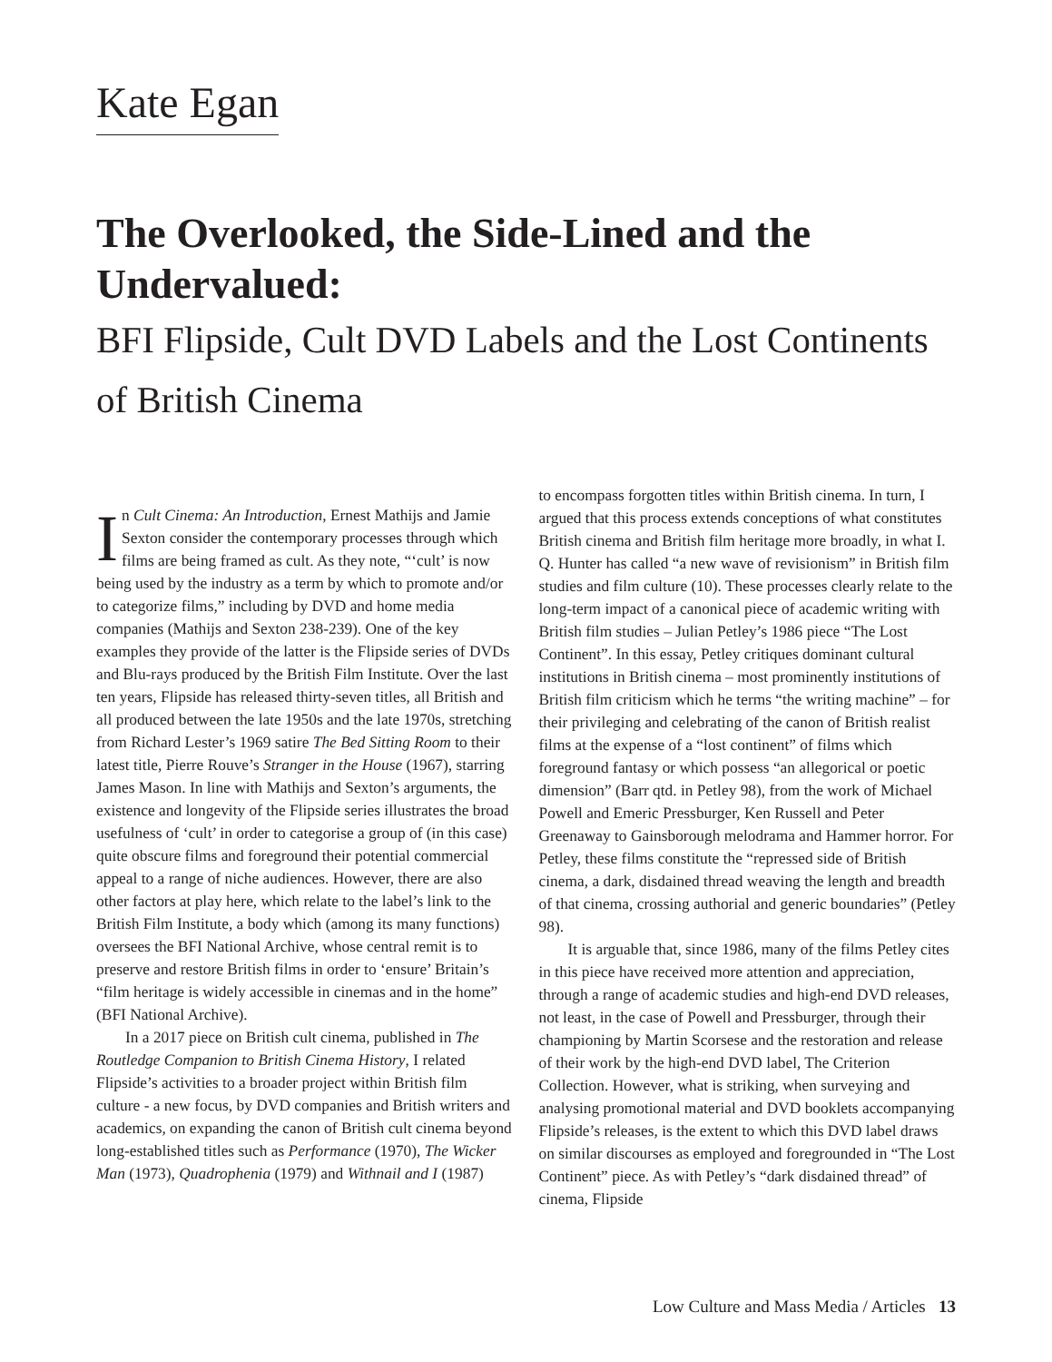Kate Egan
The Overlooked, the Side-Lined and the Undervalued:
BFI Flipside, Cult DVD Labels and the Lost Continents of British Cinema
In Cult Cinema: An Introduction, Ernest Mathijs and Jamie Sexton consider the contemporary processes through which films are being framed as cult. As they note, “‘cult’ is now being used by the industry as a term by which to promote and/or to categorize films,” including by DVD and home media companies (Mathijs and Sexton 238-239). One of the key examples they provide of the latter is the Flipside series of DVDs and Blu-rays produced by the British Film Institute. Over the last ten years, Flipside has released thirty-seven titles, all British and all produced between the late 1950s and the late 1970s, stretching from Richard Lester’s 1969 satire The Bed Sitting Room to their latest title, Pierre Rouve’s Stranger in the House (1967), starring James Mason. In line with Mathijs and Sexton’s arguments, the existence and longevity of the Flipside series illustrates the broad usefulness of ‘cult’ in order to categorise a group of (in this case) quite obscure films and foreground their potential commercial appeal to a range of niche audiences. However, there are also other factors at play here, which relate to the label’s link to the British Film Institute, a body which (among its many functions) oversees the BFI National Archive, whose central remit is to preserve and restore British films in order to ‘ensure’ Britain’s “film heritage is widely accessible in cinemas and in the home” (BFI National Archive).
In a 2017 piece on British cult cinema, published in The Routledge Companion to British Cinema History, I related Flipside’s activities to a broader project within British film culture - a new focus, by DVD companies and British writers and academics, on expanding the canon of British cult cinema beyond long-established titles such as Performance (1970), The Wicker Man (1973), Quadrophenia (1979) and Withnail and I (1987)
to encompass forgotten titles within British cinema. In turn, I argued that this process extends conceptions of what constitutes British cinema and British film heritage more broadly, in what I. Q. Hunter has called “a new wave of revisionism” in British film studies and film culture (10). These processes clearly relate to the long-term impact of a canonical piece of academic writing with British film studies – Julian Petley’s 1986 piece “The Lost Continent”. In this essay, Petley critiques dominant cultural institutions in British cinema – most prominently institutions of British film criticism which he terms “the writing machine” – for their privileging and celebrating of the canon of British realist films at the expense of a “lost continent” of films which foreground fantasy or which possess “an allegorical or poetic dimension” (Barr qtd. in Petley 98), from the work of Michael Powell and Emeric Pressburger, Ken Russell and Peter Greenaway to Gainsborough melodrama and Hammer horror. For Petley, these films constitute the “repressed side of British cinema, a dark, disdained thread weaving the length and breadth of that cinema, crossing authorial and generic boundaries” (Petley 98).
It is arguable that, since 1986, many of the films Petley cites in this piece have received more attention and appreciation, through a range of academic studies and high-end DVD releases, not least, in the case of Powell and Pressburger, through their championing by Martin Scorsese and the restoration and release of their work by the high-end DVD label, The Criterion Collection. However, what is striking, when surveying and analysing promotional material and DVD booklets accompanying Flipside’s releases, is the extent to which this DVD label draws on similar discourses as employed and foregrounded in “The Lost Continent” piece. As with Petley’s “dark disdained thread” of cinema, Flipside
Low Culture and Mass Media / Articles 13